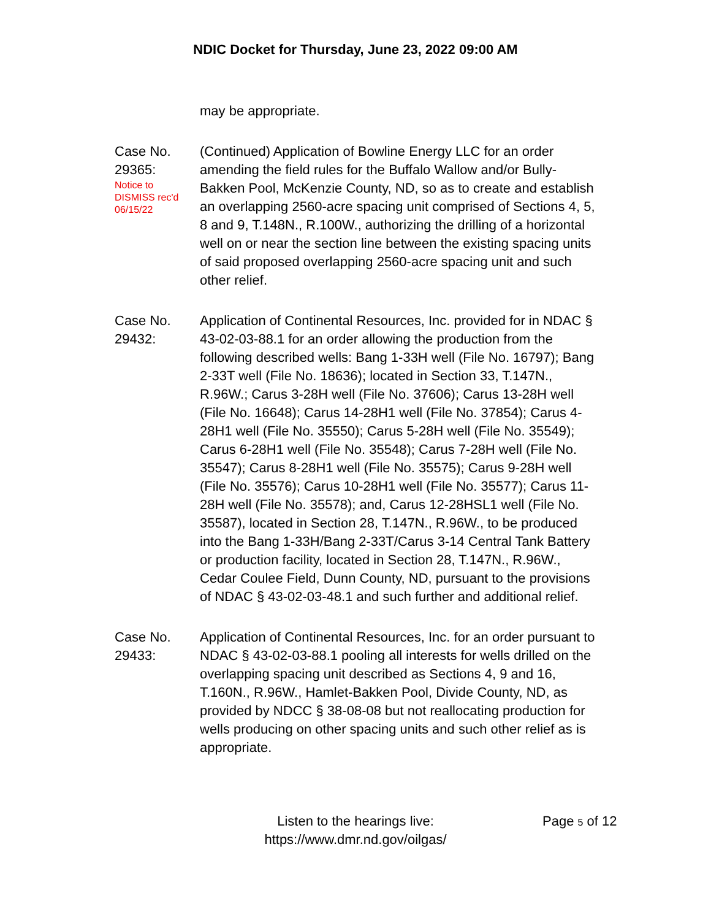NDIC Docket for Thursday, June 23, 2022 09:00 AM
may be appropriate.
Case No.
29365:
Notice to
DISMISS rec'd
06/15/22
(Continued) Application of Bowline Energy LLC for an order amending the field rules for the Buffalo Wallow and/or Bully-Bakken Pool, McKenzie County, ND, so as to create and establish an overlapping 2560-acre spacing unit comprised of Sections 4, 5, 8 and 9, T.148N., R.100W., authorizing the drilling of a horizontal well on or near the section line between the existing spacing units of said proposed overlapping 2560-acre spacing unit and such other relief.
Case No.
29432:
Application of Continental Resources, Inc. provided for in NDAC § 43-02-03-88.1 for an order allowing the production from the following described wells: Bang 1-33H well (File No. 16797); Bang 2-33T well (File No. 18636); located in Section 33, T.147N., R.96W.; Carus 3-28H well (File No. 37606); Carus 13-28H well (File No. 16648); Carus 14-28H1 well (File No. 37854); Carus 4-28H1 well (File No. 35550); Carus 5-28H well (File No. 35549); Carus 6-28H1 well (File No. 35548); Carus 7-28H well (File No. 35547); Carus 8-28H1 well (File No. 35575); Carus 9-28H well (File No. 35576); Carus 10-28H1 well (File No. 35577); Carus 11-28H well (File No. 35578); and, Carus 12-28HSL1 well (File No. 35587), located in Section 28, T.147N., R.96W., to be produced into the Bang 1-33H/Bang 2-33T/Carus 3-14 Central Tank Battery or production facility, located in Section 28, T.147N., R.96W., Cedar Coulee Field, Dunn County, ND, pursuant to the provisions of NDAC § 43-02-03-48.1 and such further and additional relief.
Case No.
29433:
Application of Continental Resources, Inc. for an order pursuant to NDAC § 43-02-03-88.1 pooling all interests for wells drilled on the overlapping spacing unit described as Sections 4, 9 and 16, T.160N., R.96W., Hamlet-Bakken Pool, Divide County, ND, as provided by NDCC § 38-08-08 but not reallocating production for wells producing on other spacing units and such other relief as is appropriate.
Listen to the hearings live:
https://www.dmr.nd.gov/oilgas/
Page 5 of 12